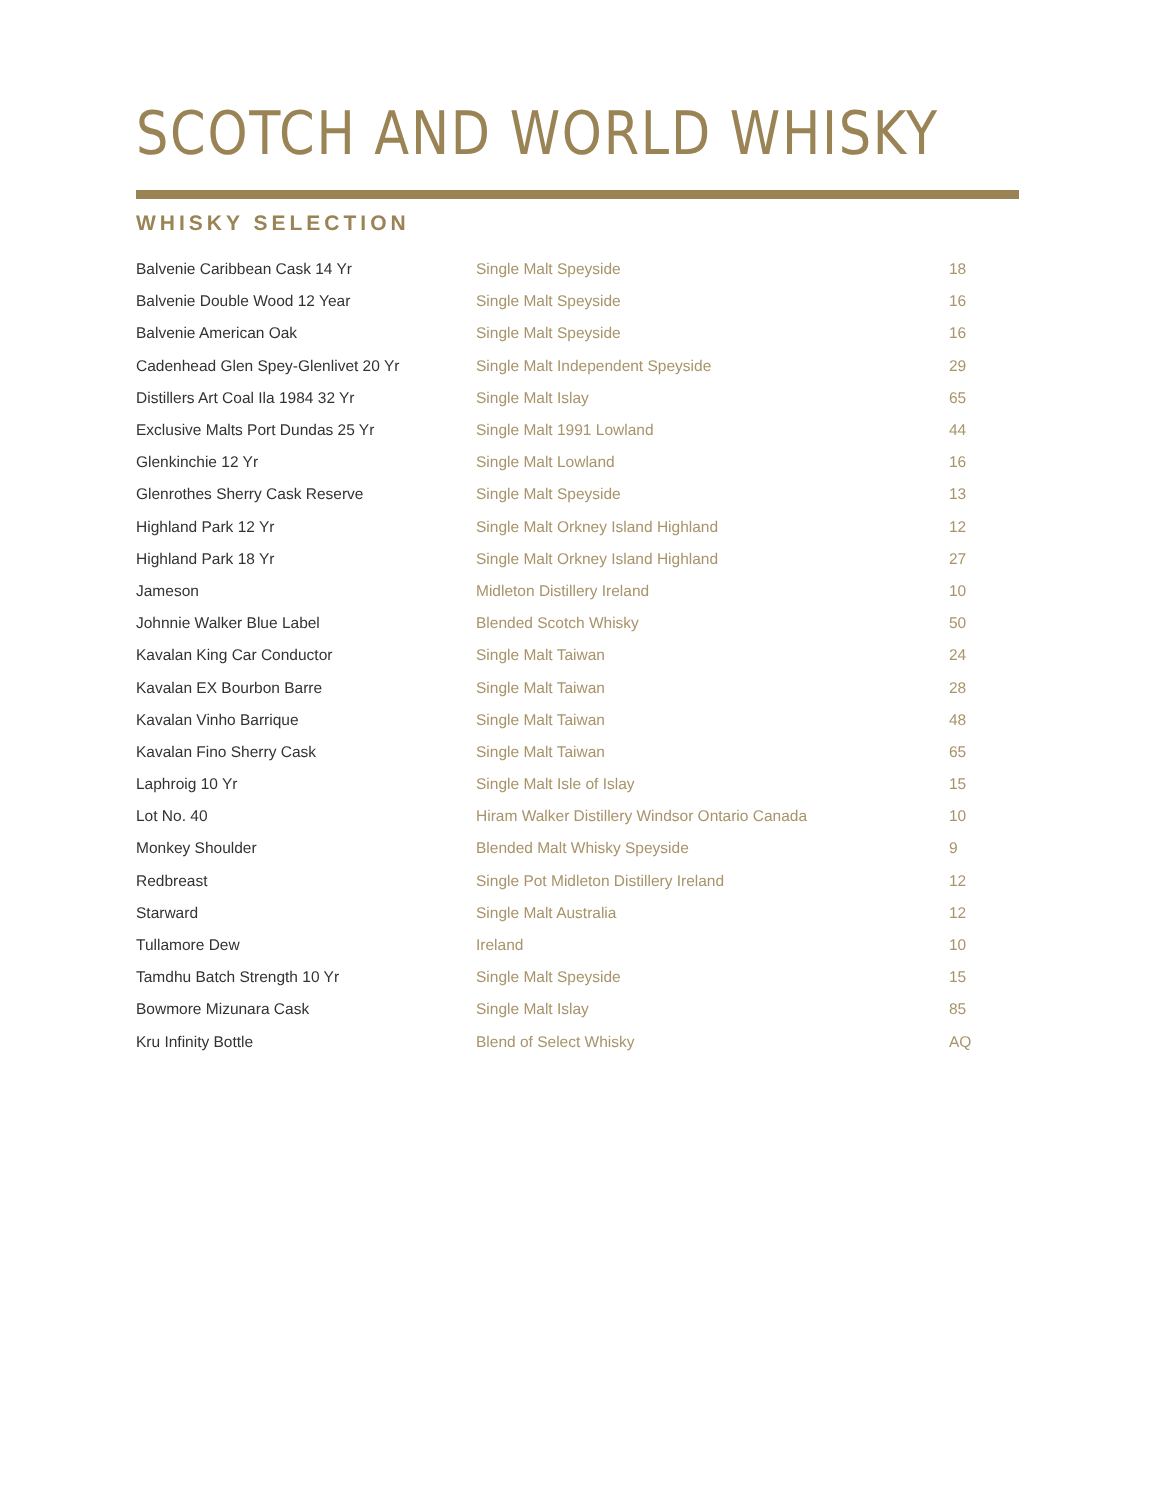SCOTCH AND WORLD WHISKY
WHISKY SELECTION
| Balvenie Caribbean Cask 14 Yr | Single Malt Speyside | 18 |
| Balvenie Double Wood 12 Year | Single Malt Speyside | 16 |
| Balvenie American Oak | Single Malt Speyside | 16 |
| Cadenhead Glen Spey-Glenlivet 20 Yr | Single Malt Independent Speyside | 29 |
| Distillers Art Coal Ila 1984 32 Yr | Single Malt Islay | 65 |
| Exclusive Malts Port Dundas 25 Yr | Single Malt 1991 Lowland | 44 |
| Glenkinchie 12 Yr | Single Malt Lowland | 16 |
| Glenrothes Sherry Cask Reserve | Single Malt Speyside | 13 |
| Highland Park 12 Yr | Single Malt Orkney Island Highland | 12 |
| Highland Park 18 Yr | Single Malt Orkney Island Highland | 27 |
| Jameson | Midleton Distillery Ireland | 10 |
| Johnnie Walker Blue Label | Blended Scotch Whisky | 50 |
| Kavalan King Car Conductor | Single Malt Taiwan | 24 |
| Kavalan EX Bourbon Barre | Single Malt Taiwan | 28 |
| Kavalan Vinho Barrique | Single Malt Taiwan | 48 |
| Kavalan Fino Sherry Cask | Single Malt Taiwan | 65 |
| Laphroig 10 Yr | Single Malt Isle of Islay | 15 |
| Lot No. 40 | Hiram Walker Distillery Windsor Ontario Canada | 10 |
| Monkey Shoulder | Blended Malt Whisky Speyside | 9 |
| Redbreast | Single Pot Midleton Distillery Ireland | 12 |
| Starward | Single Malt Australia | 12 |
| Tullamore Dew | Ireland | 10 |
| Tamdhu Batch Strength 10 Yr | Single Malt Speyside | 15 |
| Bowmore Mizunara Cask | Single Malt Islay | 85 |
| Kru Infinity Bottle | Blend of Select Whisky | AQ |